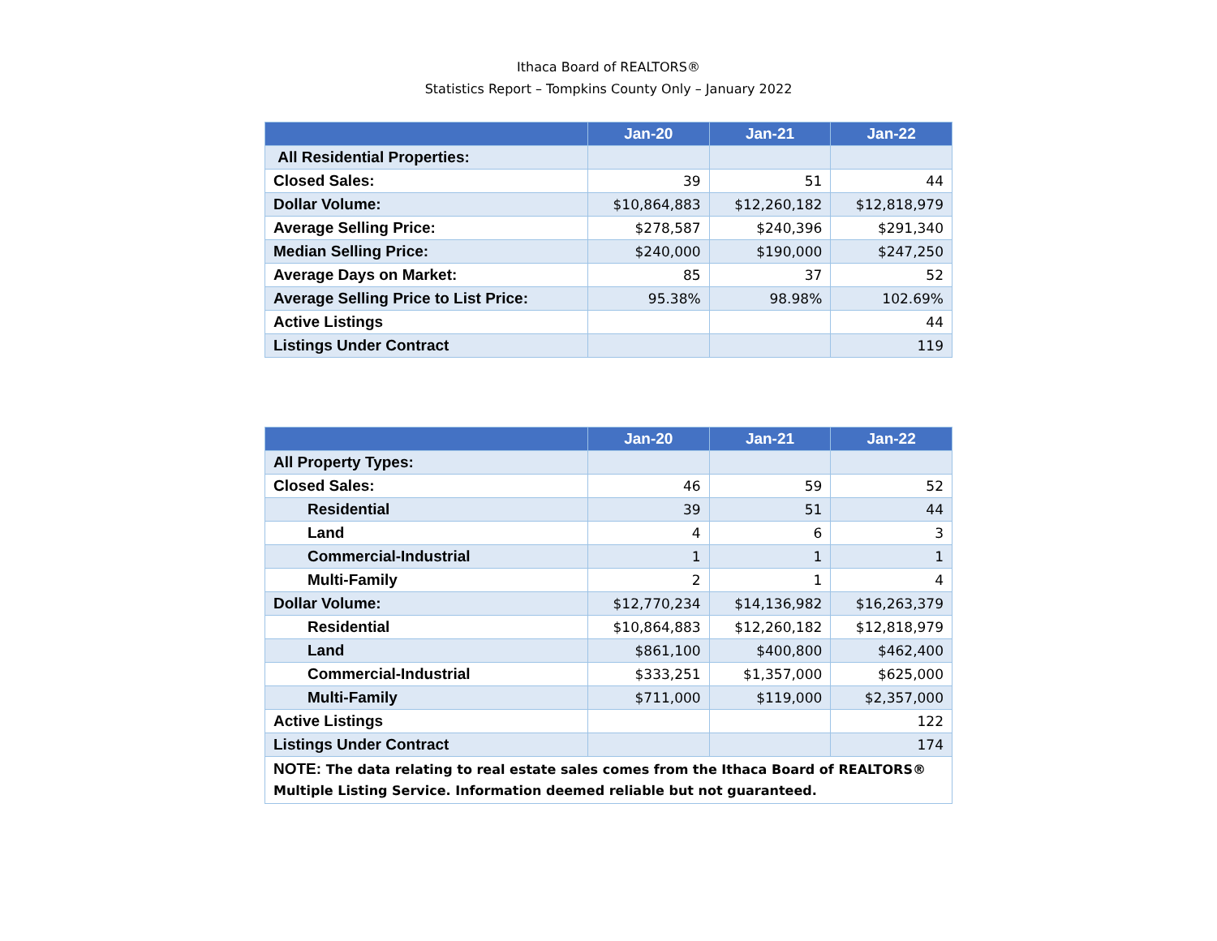Ithaca Board of REALTORS®
Statistics Report – Tompkins County Only – January 2022
| | Jan-20 | Jan-21 | Jan-22 |
| --- | --- | --- | --- |
| All Residential Properties: | | | |
| Closed Sales: | 39 | 51 | 44 |
| Dollar Volume: | $10,864,883 | $12,260,182 | $12,818,979 |
| Average Selling Price: | $278,587 | $240,396 | $291,340 |
| Median Selling Price: | $240,000 | $190,000 | $247,250 |
| Average Days on Market: | 85 | 37 | 52 |
| Average Selling Price to List Price: | 95.38% | 98.98% | 102.69% |
| Active Listings | | | 44 |
| Listings Under Contract | | | 119 |
| | Jan-20 | Jan-21 | Jan-22 |
| --- | --- | --- | --- |
| All Property Types: | | | |
| Closed Sales: | 46 | 59 | 52 |
| Residential | 39 | 51 | 44 |
| Land | 4 | 6 | 3 |
| Commercial-Industrial | 1 | 1 | 1 |
| Multi-Family | 2 | 1 | 4 |
| Dollar Volume: | $12,770,234 | $14,136,982 | $16,263,379 |
| Residential | $10,864,883 | $12,260,182 | $12,818,979 |
| Land | $861,100 | $400,800 | $462,400 |
| Commercial-Industrial | $333,251 | $1,357,000 | $625,000 |
| Multi-Family | $711,000 | $119,000 | $2,357,000 |
| Active Listings | | | 122 |
| Listings Under Contract | | | 174 |
| NOTE: The data relating to real estate sales comes from the Ithaca Board of REALTORS® Multiple Listing Service. Information deemed reliable but not guaranteed. | | | |